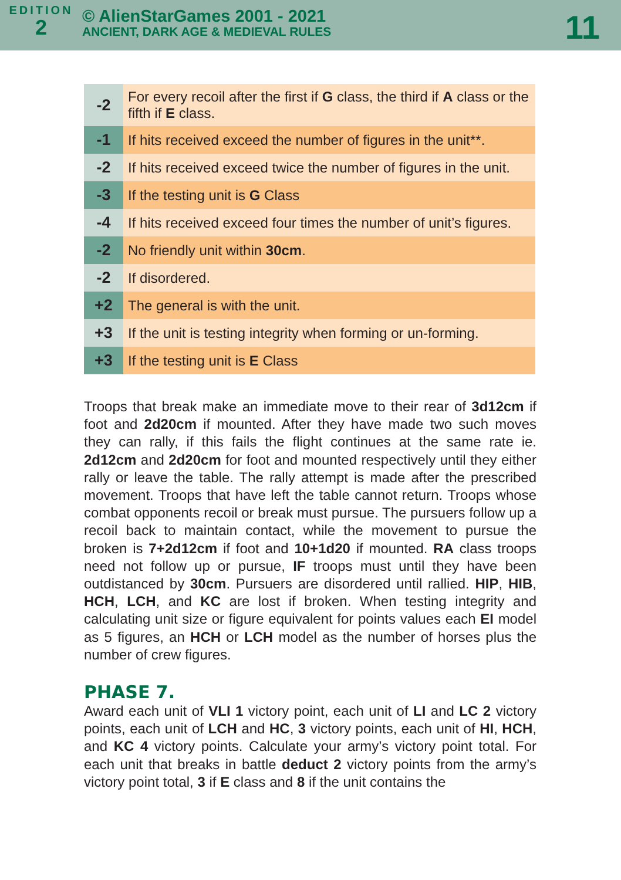EDITION
2
© AlienStarGames 2001 - 2021
ANCIENT, DARK AGE & MEDIEVAL RULES
11
| -2 | For every recoil after the first if G class, the third if A class or the fifth if E class. |
| -1 | If hits received exceed the number of figures in the unit**. |
| -2 | If hits received exceed twice the number of figures in the unit. |
| -3 | If the testing unit is G Class |
| -4 | If hits received exceed four times the number of unit’s figures. |
| -2 | No friendly unit within 30cm . |
| -2 | If disordered. |
| +2 | The general is with the unit. |
| +3 | If the unit is testing integrity when forming or un-forming. |
| +3 | If the testing unit is E Class |
Troops that break make an immediate move to their rear of 3d12cm if foot and 2d20cm if mounted. After they have made two such moves they can rally, if this fails the flight continues at the same rate ie. 2d12cm and 2d20cm for foot and mounted respectively until they either rally or leave the table. The rally attempt is made after the prescribed movement. Troops that have left the table cannot return. Troops whose combat opponents recoil or break must pursue. The pursuers follow up a recoil back to maintain contact, while the movement to pursue the broken is 7+2d12cm if foot and 10+1d20 if mounted. RA class troops need not follow up or pursue, IF troops must until they have been outdistanced by 30cm. Pursuers are disordered until rallied. HIP, HIB, HCH, LCH, and KC are lost if broken. When testing integrity and calculating unit size or figure equivalent for points values each EI model as 5 figures, an HCH or LCH model as the number of horses plus the number of crew figures.
PHASE 7.
Award each unit of VLI 1 victory point, each unit of LI and LC 2 victory points, each unit of LCH and HC, 3 victory points, each unit of HI, HCH, and KC 4 victory points. Calculate your army’s victory point total. For each unit that breaks in battle deduct 2 victory points from the army’s victory point total, 3 if E class and 8 if the unit contains the